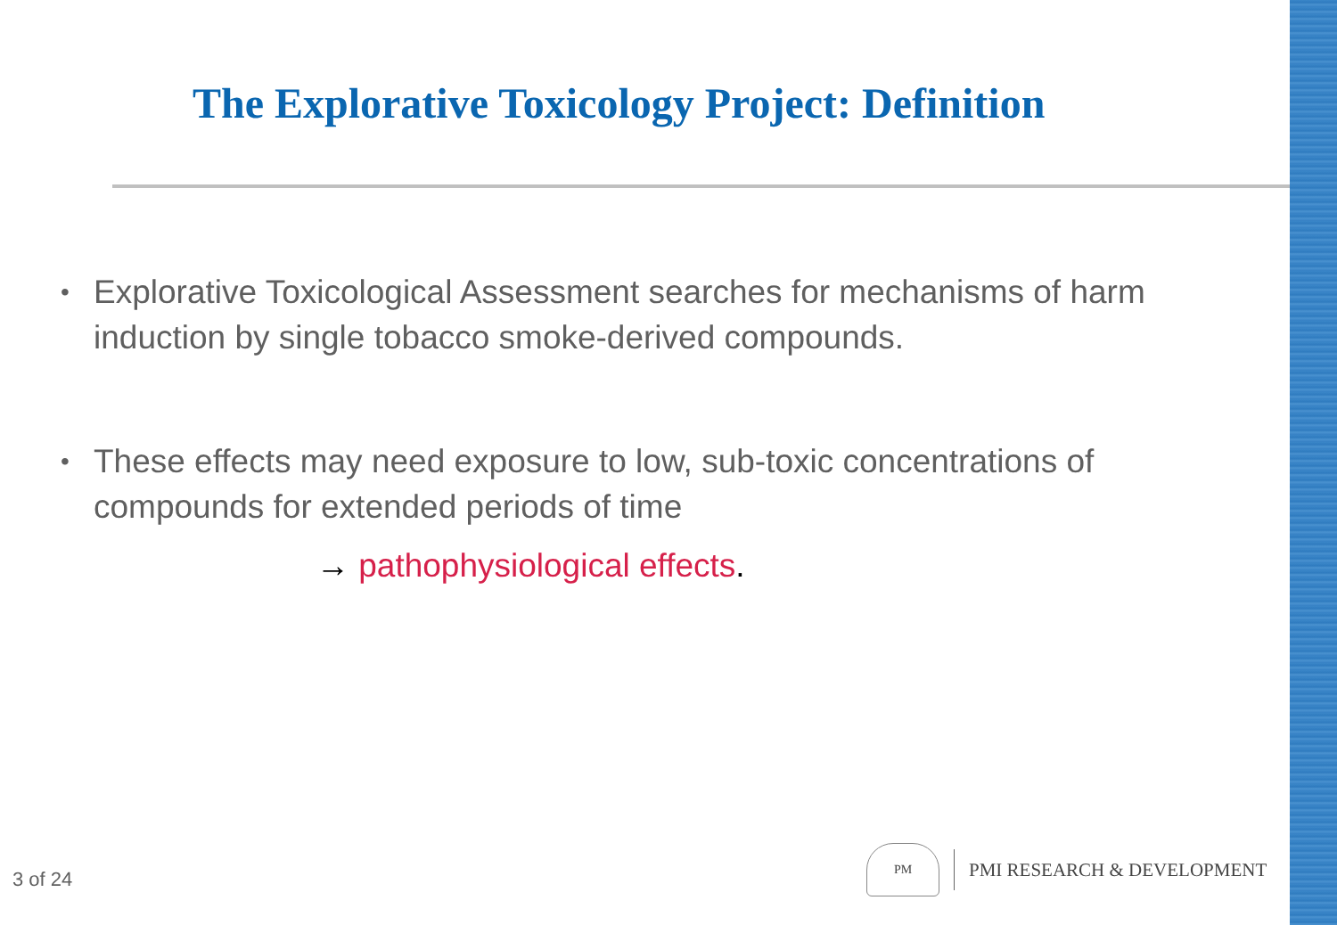The Explorative Toxicology Project: Definition
• Explorative Toxicological Assessment searches for mechanisms of harm induction by single tobacco smoke-derived compounds.
• These effects may need exposure to low, sub-toxic concentrations of compounds for extended periods of time
→ pathophysiological effects.
3 of 24
PM
PMI RESEARCH & DEVELOPMENT